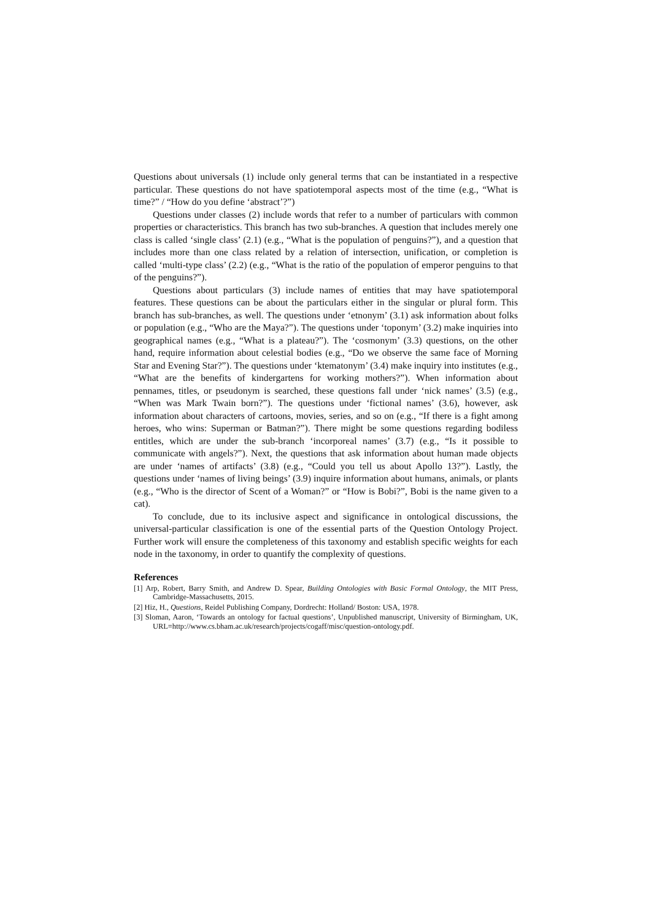Questions about universals (1) include only general terms that can be instantiated in a respective particular. These questions do not have spatiotemporal aspects most of the time (e.g., “What is time?” / “How do you define ‘abstract’?”)
Questions under classes (2) include words that refer to a number of particulars with common properties or characteristics. This branch has two sub-branches. A question that includes merely one class is called ‘single class’ (2.1) (e.g., “What is the population of penguins?”), and a question that includes more than one class related by a relation of intersection, unification, or completion is called ‘multi-type class’ (2.2) (e.g., “What is the ratio of the population of emperor penguins to that of the penguins?”).
Questions about particulars (3) include names of entities that may have spatiotemporal features. These questions can be about the particulars either in the singular or plural form. This branch has sub-branches, as well. The questions under ‘etnonym’ (3.1) ask information about folks or population (e.g., “Who are the Maya?”). The questions under ‘toponym’ (3.2) make inquiries into geographical names (e.g., “What is a plateau?”). The ‘cosmonym’ (3.3) questions, on the other hand, require information about celestial bodies (e.g., “Do we observe the same face of Morning Star and Evening Star?”). The questions under ‘ktematonym’ (3.4) make inquiry into institutes (e.g., “What are the benefits of kindergartens for working mothers?”). When information about pennames, titles, or pseudonym is searched, these questions fall under ‘nick names’ (3.5) (e.g., “When was Mark Twain born?”). The questions under ‘fictional names’ (3.6), however, ask information about characters of cartoons, movies, series, and so on (e.g., “If there is a fight among heroes, who wins: Superman or Batman?”). There might be some questions regarding bodiless entitles, which are under the sub-branch ‘incorporeal names’ (3.7) (e.g., “Is it possible to communicate with angels?”). Next, the questions that ask information about human made objects are under ‘names of artifacts’ (3.8) (e.g., “Could you tell us about Apollo 13?”). Lastly, the questions under ‘names of living beings’ (3.9) inquire information about humans, animals, or plants (e.g., “Who is the director of Scent of a Woman?” or “How is Bobi?”, Bobi is the name given to a cat).
To conclude, due to its inclusive aspect and significance in ontological discussions, the universal-particular classification is one of the essential parts of the Question Ontology Project. Further work will ensure the completeness of this taxonomy and establish specific weights for each node in the taxonomy, in order to quantify the complexity of questions.
References
[1] Arp, Robert, Barry Smith, and Andrew D. Spear, Building Ontologies with Basic Formal Ontology, the MIT Press, Cambridge-Massachusetts, 2015.
[2] Hiz, H., Questions, Reidel Publishing Company, Dordrecht: Holland/ Boston: USA, 1978.
[3] Sloman, Aaron, ‘Towards an ontology for factual questions’, Unpublished manuscript, University of Birmingham, UK, URL=http://www.cs.bham.ac.uk/research/projects/cogaff/misc/question-ontology.pdf.